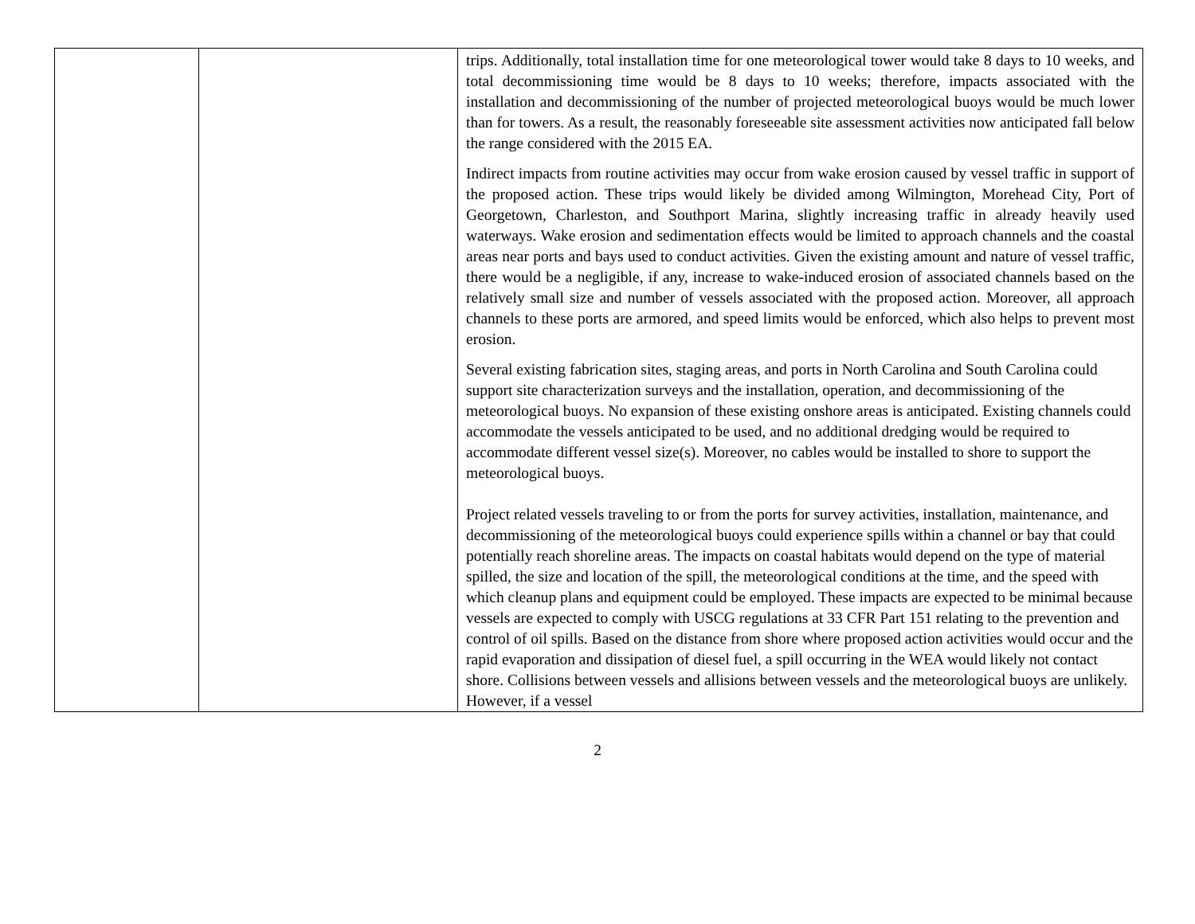| | | trips. Additionally, total installation time for one meteorological tower would take 8 days to 10 weeks, and total decommissioning time would be 8 days to 10 weeks; therefore, impacts associated with the installation and decommissioning of the number of projected meteorological buoys would be much lower than for towers. As a result, the reasonably foreseeable site assessment activities now anticipated fall below the range considered with the 2015 EA. Indirect impacts from routine activities may occur from wake erosion caused by vessel traffic in support of the proposed action. These trips would likely be divided among Wilmington, Morehead City, Port of Georgetown, Charleston, and Southport Marina, slightly increasing traffic in already heavily used waterways. Wake erosion and sedimentation effects would be limited to approach channels and the coastal areas near ports and bays used to conduct activities. Given the existing amount and nature of vessel traffic, there would be a negligible, if any, increase to wake-induced erosion of associated channels based on the relatively small size and number of vessels associated with the proposed action. Moreover, all approach channels to these ports are armored, and speed limits would be enforced, which also helps to prevent most erosion. Several existing fabrication sites, staging areas, and ports in North Carolina and South Carolina could support site characterization surveys and the installation, operation, and decommissioning of the meteorological buoys. No expansion of these existing onshore areas is anticipated. Existing channels could accommodate the vessels anticipated to be used, and no additional dredging would be required to accommodate different vessel size(s). Moreover, no cables would be installed to shore to support the meteorological buoys. Project related vessels traveling to or from the ports for survey activities, installation, maintenance, and decommissioning of the meteorological buoys could experience spills within a channel or bay that could potentially reach shoreline areas. The impacts on coastal habitats would depend on the type of material spilled, the size and location of the spill, the meteorological conditions at the time, and the speed with which cleanup plans and equipment could be employed. These impacts are expected to be minimal because vessels are expected to comply with USCG regulations at 33 CFR Part 151 relating to the prevention and control of oil spills. Based on the distance from shore where proposed action activities would occur and the rapid evaporation and dissipation of diesel fuel, a spill occurring in the WEA would likely not contact shore. Collisions between vessels and allisions between vessels and the meteorological buoys are unlikely. However, if a vessel |
2